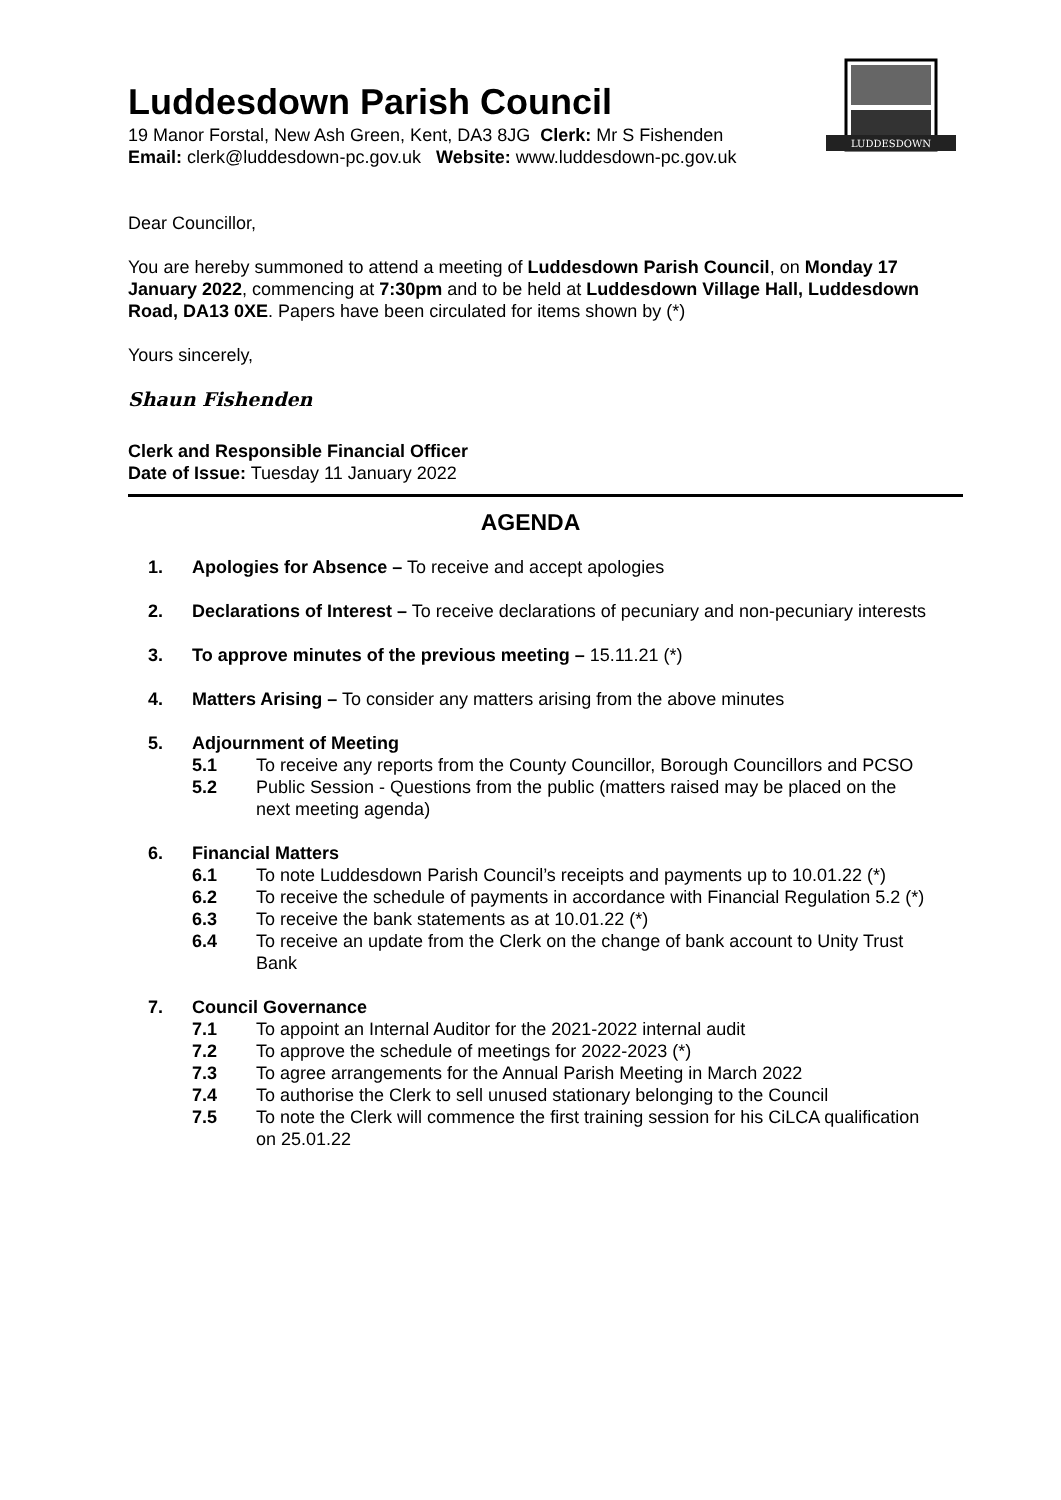LUDDESDOWN
Luddesdown Parish Council
19 Manor Forstal, New Ash Green, Kent, DA3 8JG Clerk: Mr S Fishenden
Email: clerk@luddesdown-pc.gov.uk Website: www.luddesdown-pc.gov.uk
Dear Councillor,
You are hereby summoned to attend a meeting of Luddesdown Parish Council, on Monday 17 January 2022, commencing at 7:30pm and to be held at Luddesdown Village Hall, Luddesdown Road, DA13 0XE. Papers have been circulated for items shown by (*)
Yours sincerely,
Shaun Fishenden
Clerk and Responsible Financial Officer
Date of Issue: Tuesday 11 January 2022
AGENDA
1. Apologies for Absence – To receive and accept apologies
2. Declarations of Interest – To receive declarations of pecuniary and non-pecuniary interests
3. To approve minutes of the previous meeting – 15.11.21 (*)
4. Matters Arising – To consider any matters arising from the above minutes
5. Adjournment of Meeting
5.1 To receive any reports from the County Councillor, Borough Councillors and PCSO
5.2 Public Session - Questions from the public (matters raised may be placed on the next meeting agenda)
6. Financial Matters
6.1 To note Luddesdown Parish Council’s receipts and payments up to 10.01.22 (*)
6.2 To receive the schedule of payments in accordance with Financial Regulation 5.2 (*)
6.3 To receive the bank statements as at 10.01.22 (*)
6.4 To receive an update from the Clerk on the change of bank account to Unity Trust Bank
7. Council Governance
7.1 To appoint an Internal Auditor for the 2021-2022 internal audit
7.2 To approve the schedule of meetings for 2022-2023 (*)
7.3 To agree arrangements for the Annual Parish Meeting in March 2022
7.4 To authorise the Clerk to sell unused stationary belonging to the Council
7.5 To note the Clerk will commence the first training session for his CiLCA qualification on 25.01.22